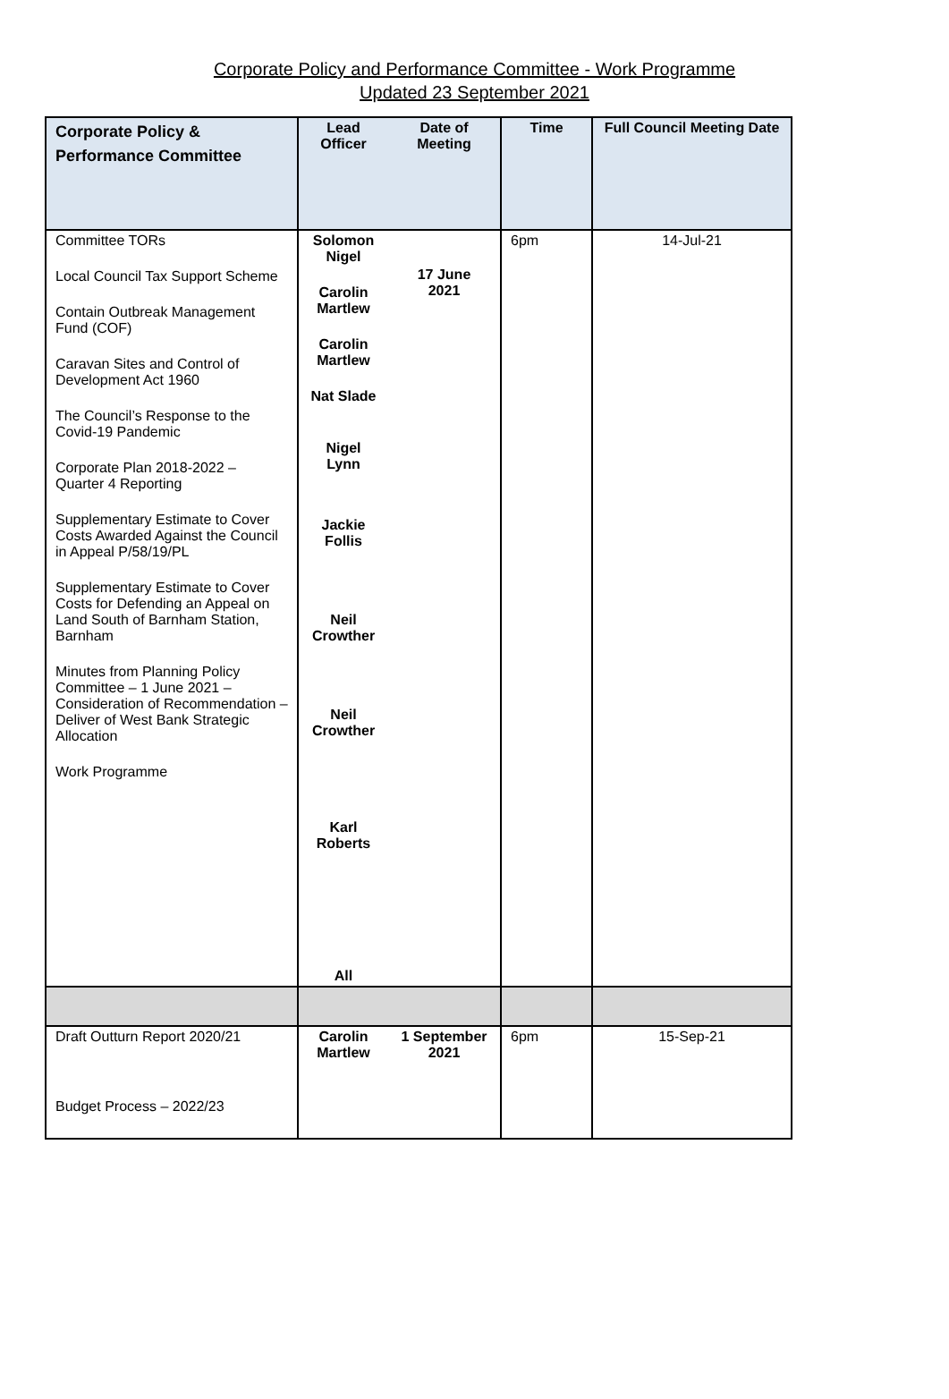Corporate Policy and Performance Committee - Work Programme
Updated 23 September 2021
| Corporate Policy & Performance Committee | Lead Officer | Date of Meeting | Time | Full Council Meeting Date |
| --- | --- | --- | --- | --- |
| Committee TORs Local Council Tax Support Scheme Contain Outbreak Management Fund (COF) Caravan Sites and Control of Development Act 1960 The Council’s Response to the Covid-19 Pandemic Corporate Plan 2018-2022 – Quarter 4 Reporting Supplementary Estimate to Cover Costs Awarded Against the Council in Appeal P/58/19/PL Supplementary Estimate to Cover Costs for Defending an Appeal on Land South of Barnham Station, Barnham Minutes from Planning Policy Committee – 1 June 2021 – Consideration of Recommendation – Deliver of West Bank Strategic Allocation Work Programme | Solomon Nigel Carolin Martlew Carolin Martlew Nat Slade Nigel Lynn Jackie Follis Neil Crowther Neil Crowther Karl Roberts All | 17 June 2021 | 6pm | 14-Jul-21 |
| Draft Outturn Report 2020/21 Budget Process – 2022/23 | Carolin Martlew | 1 September 2021 | 6pm | 15-Sep-21 |